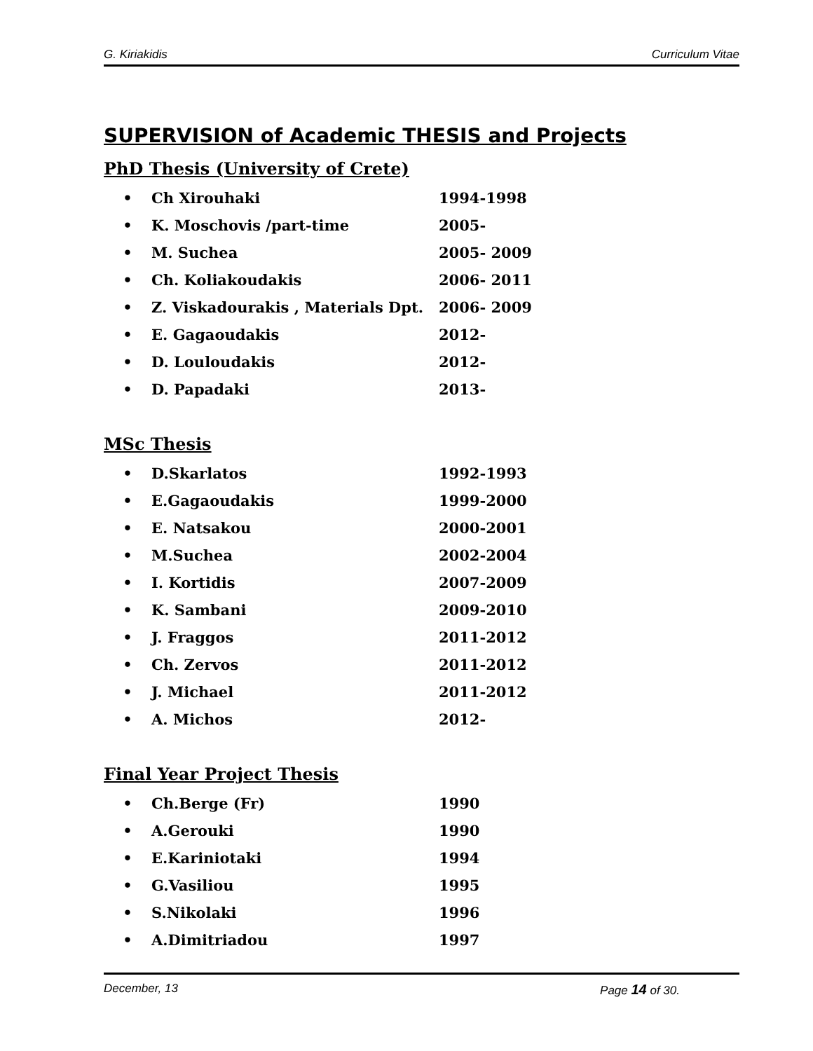G. Kiriakidis Curriculum Vitae
SUPERVISION of Academic THESIS and Projects
PhD Thesis (University of Crete)
• Ch Xirouhaki 1994-1998
• K. Moschovis /part-time 2005-
• M. Suchea 2005- 2009
• Ch. Koliakoudakis 2006- 2011
• Z. Viskadourakis , Materials Dpt. 2006- 2009
• E. Gagaoudakis 2012-
• D. Louloudakis 2012-
• D. Papadaki 2013-
MSc Thesis
• D.Skarlatos 1992-1993
• E.Gagaoudakis 1999-2000
• E. Natsakou 2000-2001
• M.Suchea 2002-2004
• I. Kortidis 2007-2009
• K. Sambani 2009-2010
• J. Fraggos 2011-2012
• Ch. Zervos 2011-2012
• J. Michael 2011-2012
• A. Michos 2012-
Final Year Project Thesis
• Ch.Berge (Fr) 1990
• A.Gerouki 1990
• E.Kariniotaki 1994
• G.Vasiliou 1995
• S.Nikolaki 1996
• A.Dimitriadou 1997
December, 13 Page 14 of 30.